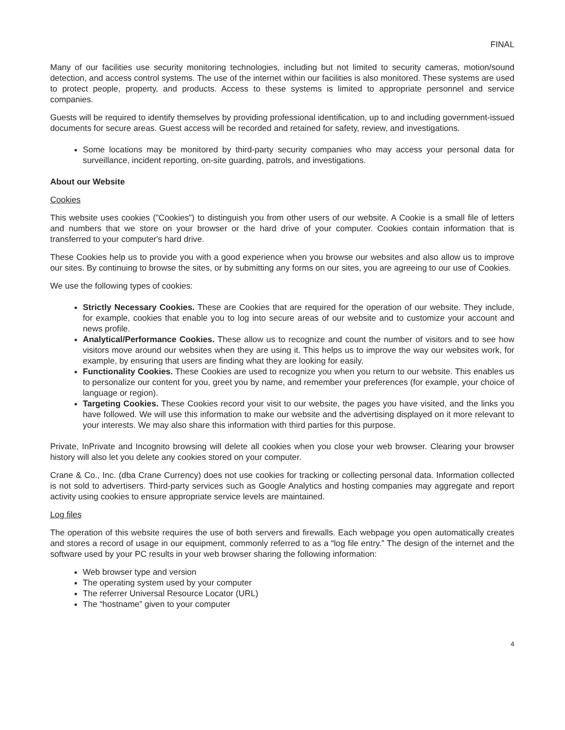FINAL
Many of our facilities use security monitoring technologies, including but not limited to security cameras, motion/sound detection, and access control systems. The use of the internet within our facilities is also monitored. These systems are used to protect people, property, and products. Access to these systems is limited to appropriate personnel and service companies.
Guests will be required to identify themselves by providing professional identification, up to and including government-issued documents for secure areas. Guest access will be recorded and retained for safety, review, and investigations.
Some locations may be monitored by third-party security companies who may access your personal data for surveillance, incident reporting, on-site guarding, patrols, and investigations.
About our Website
Cookies
This website uses cookies (”Cookies”) to distinguish you from other users of our website. A Cookie is a small file of letters and numbers that we store on your browser or the hard drive of your computer. Cookies contain information that is transferred to your computer's hard drive.
These Cookies help us to provide you with a good experience when you browse our websites and also allow us to improve our sites. By continuing to browse the sites, or by submitting any forms on our sites, you are agreeing to our use of Cookies.
We use the following types of cookies:
Strictly Necessary Cookies. These are Cookies that are required for the operation of our website. They include, for example, cookies that enable you to log into secure areas of our website and to customize your account and news profile.
Analytical/Performance Cookies. These allow us to recognize and count the number of visitors and to see how visitors move around our websites when they are using it. This helps us to improve the way our websites work, for example, by ensuring that users are finding what they are looking for easily.
Functionality Cookies. These Cookies are used to recognize you when you return to our website. This enables us to personalize our content for you, greet you by name, and remember your preferences (for example, your choice of language or region).
Targeting Cookies. These Cookies record your visit to our website, the pages you have visited, and the links you have followed. We will use this information to make our website and the advertising displayed on it more relevant to your interests. We may also share this information with third parties for this purpose.
Private, InPrivate and Incognito browsing will delete all cookies when you close your web browser. Clearing your browser history will also let you delete any cookies stored on your computer.
Crane & Co., Inc. (dba Crane Currency) does not use cookies for tracking or collecting personal data. Information collected is not sold to advertisers. Third-party services such as Google Analytics and hosting companies may aggregate and report activity using cookies to ensure appropriate service levels are maintained.
Log files
The operation of this website requires the use of both servers and firewalls. Each webpage you open automatically creates and stores a record of usage in our equipment, commonly referred to as a “log file entry.” The design of the internet and the software used by your PC results in your web browser sharing the following information:
Web browser type and version
The operating system used by your computer
The referrer Universal Resource Locator (URL)
The “hostname” given to your computer
4